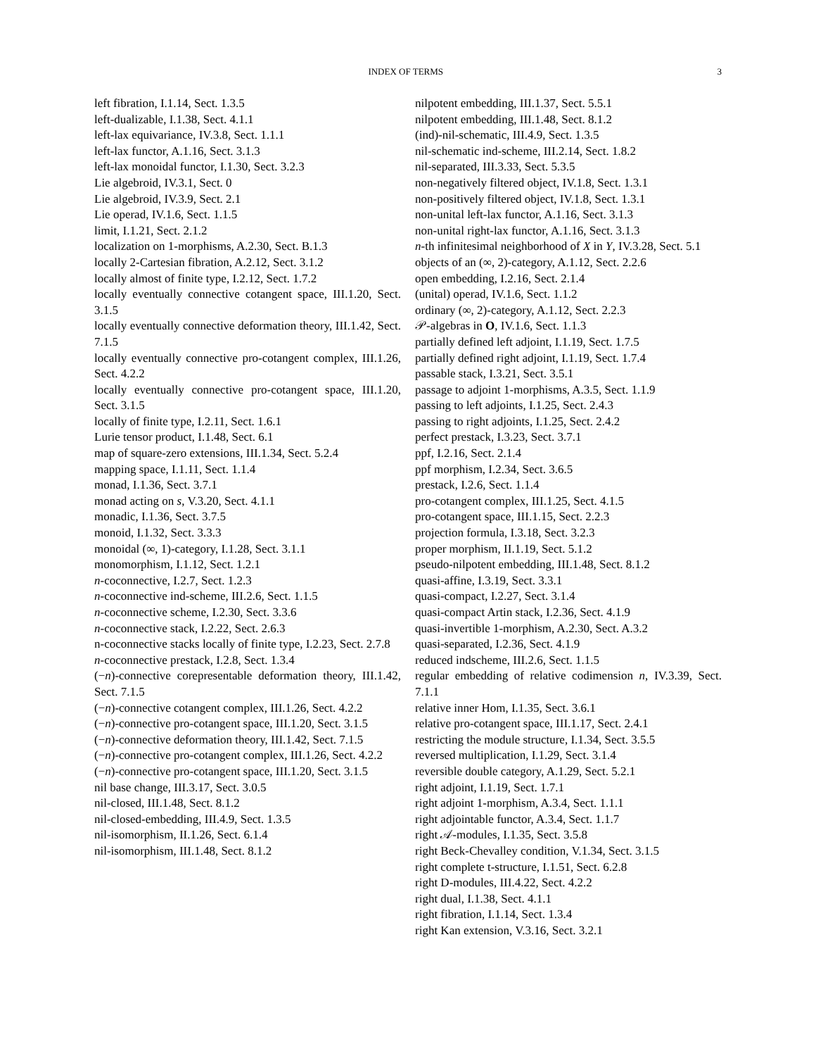INDEX OF TERMS 3
left fibration, I.1.14, Sect. 1.3.5
left-dualizable, I.1.38, Sect. 4.1.1
left-lax equivariance, IV.3.8, Sect. 1.1.1
left-lax functor, A.1.16, Sect. 3.1.3
left-lax monoidal functor, I.1.30, Sect. 3.2.3
Lie algebroid, IV.3.1, Sect. 0
Lie algebroid, IV.3.9, Sect. 2.1
Lie operad, IV.1.6, Sect. 1.1.5
limit, I.1.21, Sect. 2.1.2
localization on 1-morphisms, A.2.30, Sect. B.1.3
locally 2-Cartesian fibration, A.2.12, Sect. 3.1.2
locally almost of finite type, I.2.12, Sect. 1.7.2
locally eventually connective cotangent space, III.1.20, Sect. 3.1.5
locally eventually connective deformation theory, III.1.42, Sect. 7.1.5
locally eventually connective pro-cotangent complex, III.1.26, Sect. 4.2.2
locally eventually connective pro-cotangent space, III.1.20, Sect. 3.1.5
locally of finite type, I.2.11, Sect. 1.6.1
Lurie tensor product, I.1.48, Sect. 6.1
map of square-zero extensions, III.1.34, Sect. 5.2.4
mapping space, I.1.11, Sect. 1.1.4
monad, I.1.36, Sect. 3.7.1
monad acting on s, V.3.20, Sect. 4.1.1
monadic, I.1.36, Sect. 3.7.5
monoid, I.1.32, Sect. 3.3.3
monoidal (∞, 1)-category, I.1.28, Sect. 3.1.1
monomorphism, I.1.12, Sect. 1.2.1
n-coconnective, I.2.7, Sect. 1.2.3
n-coconnective ind-scheme, III.2.6, Sect. 1.1.5
n-coconnective scheme, I.2.30, Sect. 3.3.6
n-coconnective stack, I.2.22, Sect. 2.6.3
n-coconnective stacks locally of finite type, I.2.23, Sect. 2.7.8
n-coconnective prestack, I.2.8, Sect. 1.3.4
(−n)-connective corepresentable deformation theory, III.1.42, Sect. 7.1.5
(−n)-connective cotangent complex, III.1.26, Sect. 4.2.2
(−n)-connective pro-cotangent space, III.1.20, Sect. 3.1.5
(−n)-connective deformation theory, III.1.42, Sect. 7.1.5
(−n)-connective pro-cotangent complex, III.1.26, Sect. 4.2.2
(−n)-connective pro-cotangent space, III.1.20, Sect. 3.1.5
nil base change, III.3.17, Sect. 3.0.5
nil-closed, III.1.48, Sect. 8.1.2
nil-closed-embedding, III.4.9, Sect. 1.3.5
nil-isomorphism, II.1.26, Sect. 6.1.4
nil-isomorphism, III.1.48, Sect. 8.1.2
nilpotent embedding, III.1.37, Sect. 5.5.1
nilpotent embedding, III.1.48, Sect. 8.1.2
(ind)-nil-schematic, III.4.9, Sect. 1.3.5
nil-schematic ind-scheme, III.2.14, Sect. 1.8.2
nil-separated, III.3.33, Sect. 5.3.5
non-negatively filtered object, IV.1.8, Sect. 1.3.1
non-positively filtered object, IV.1.8, Sect. 1.3.1
non-unital left-lax functor, A.1.16, Sect. 3.1.3
non-unital right-lax functor, A.1.16, Sect. 3.1.3
n-th infinitesimal neighborhood of X in Y, IV.3.28, Sect. 5.1
objects of an (∞, 2)-category, A.1.12, Sect. 2.2.6
open embedding, I.2.16, Sect. 2.1.4
(unital) operad, IV.1.6, Sect. 1.1.2
ordinary (∞, 2)-category, A.1.12, Sect. 2.2.3
𝒫-algebras in O, IV.1.6, Sect. 1.1.3
partially defined left adjoint, I.1.19, Sect. 1.7.5
partially defined right adjoint, I.1.19, Sect. 1.7.4
passable stack, I.3.21, Sect. 3.5.1
passage to adjoint 1-morphisms, A.3.5, Sect. 1.1.9
passing to left adjoints, I.1.25, Sect. 2.4.3
passing to right adjoints, I.1.25, Sect. 2.4.2
perfect prestack, I.3.23, Sect. 3.7.1
ppf, I.2.16, Sect. 2.1.4
ppf morphism, I.2.34, Sect. 3.6.5
prestack, I.2.6, Sect. 1.1.4
pro-cotangent complex, III.1.25, Sect. 4.1.5
pro-cotangent space, III.1.15, Sect. 2.2.3
projection formula, I.3.18, Sect. 3.2.3
proper morphism, II.1.19, Sect. 5.1.2
pseudo-nilpotent embedding, III.1.48, Sect. 8.1.2
quasi-affine, I.3.19, Sect. 3.3.1
quasi-compact, I.2.27, Sect. 3.1.4
quasi-compact Artin stack, I.2.36, Sect. 4.1.9
quasi-invertible 1-morphism, A.2.30, Sect. A.3.2
quasi-separated, I.2.36, Sect. 4.1.9
reduced indscheme, III.2.6, Sect. 1.1.5
regular embedding of relative codimension n, IV.3.39, Sect. 7.1.1
relative inner Hom, I.1.35, Sect. 3.6.1
relative pro-cotangent space, III.1.17, Sect. 2.4.1
restricting the module structure, I.1.34, Sect. 3.5.5
reversed multiplication, I.1.29, Sect. 3.1.4
reversible double category, A.1.29, Sect. 5.2.1
right adjoint, I.1.19, Sect. 1.7.1
right adjoint 1-morphism, A.3.4, Sect. 1.1.1
right adjointable functor, A.3.4, Sect. 1.1.7
right 𝒜-modules, I.1.35, Sect. 3.5.8
right Beck-Chevalley condition, V.1.34, Sect. 3.1.5
right complete t-structure, I.1.51, Sect. 6.2.8
right D-modules, III.4.22, Sect. 4.2.2
right dual, I.1.38, Sect. 4.1.1
right fibration, I.1.14, Sect. 1.3.4
right Kan extension, V.3.16, Sect. 3.2.1